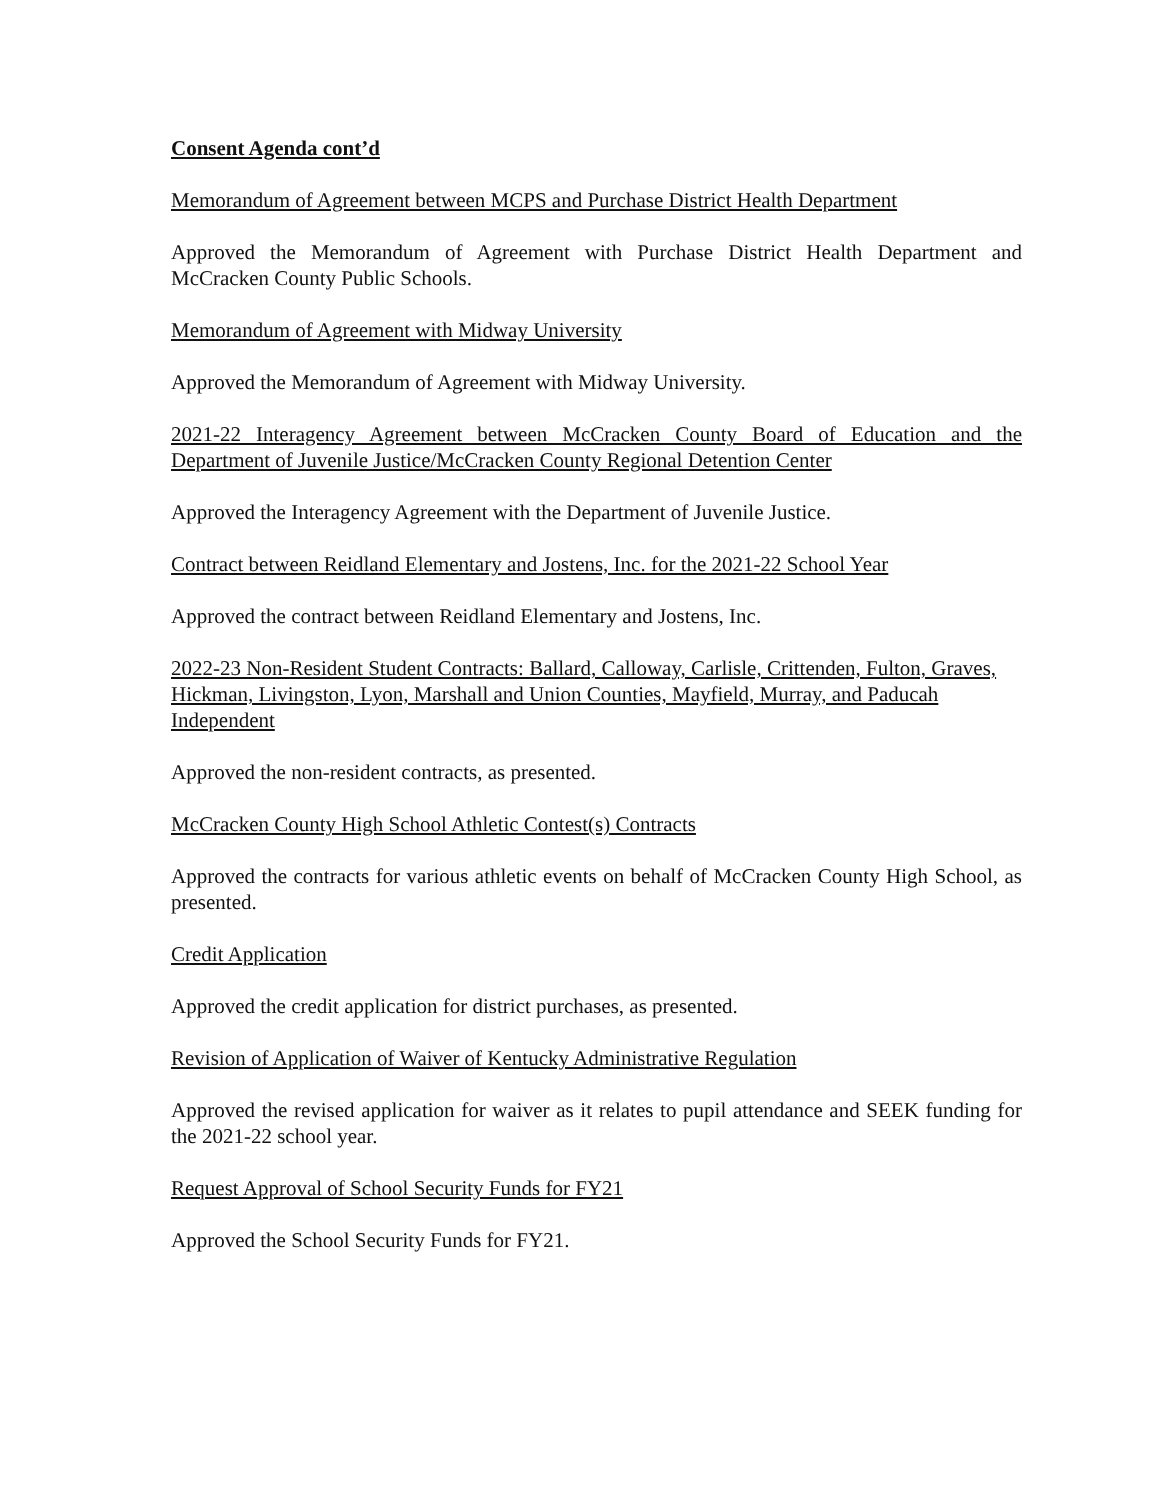Consent Agenda cont’d
Memorandum of Agreement between MCPS and Purchase District Health Department
Approved the Memorandum of Agreement with Purchase District Health Department and McCracken County Public Schools.
Memorandum of Agreement with Midway University
Approved the Memorandum of Agreement with Midway University.
2021-22 Interagency Agreement between McCracken County Board of Education and the Department of Juvenile Justice/McCracken County Regional Detention Center
Approved the Interagency Agreement with the Department of Juvenile Justice.
Contract between Reidland Elementary and Jostens, Inc. for the 2021-22 School Year
Approved the contract between Reidland Elementary and Jostens, Inc.
2022-23 Non-Resident Student Contracts: Ballard, Calloway, Carlisle, Crittenden, Fulton, Graves, Hickman, Livingston, Lyon, Marshall and Union Counties, Mayfield, Murray, and Paducah Independent
Approved the non-resident contracts, as presented.
McCracken County High School Athletic Contest(s) Contracts
Approved the contracts for various athletic events on behalf of McCracken County High School, as presented.
Credit Application
Approved the credit application for district purchases, as presented.
Revision of Application of Waiver of Kentucky Administrative Regulation
Approved the revised application for waiver as it relates to pupil attendance and SEEK funding for the 2021-22 school year.
Request Approval of School Security Funds for FY21
Approved the School Security Funds for FY21.